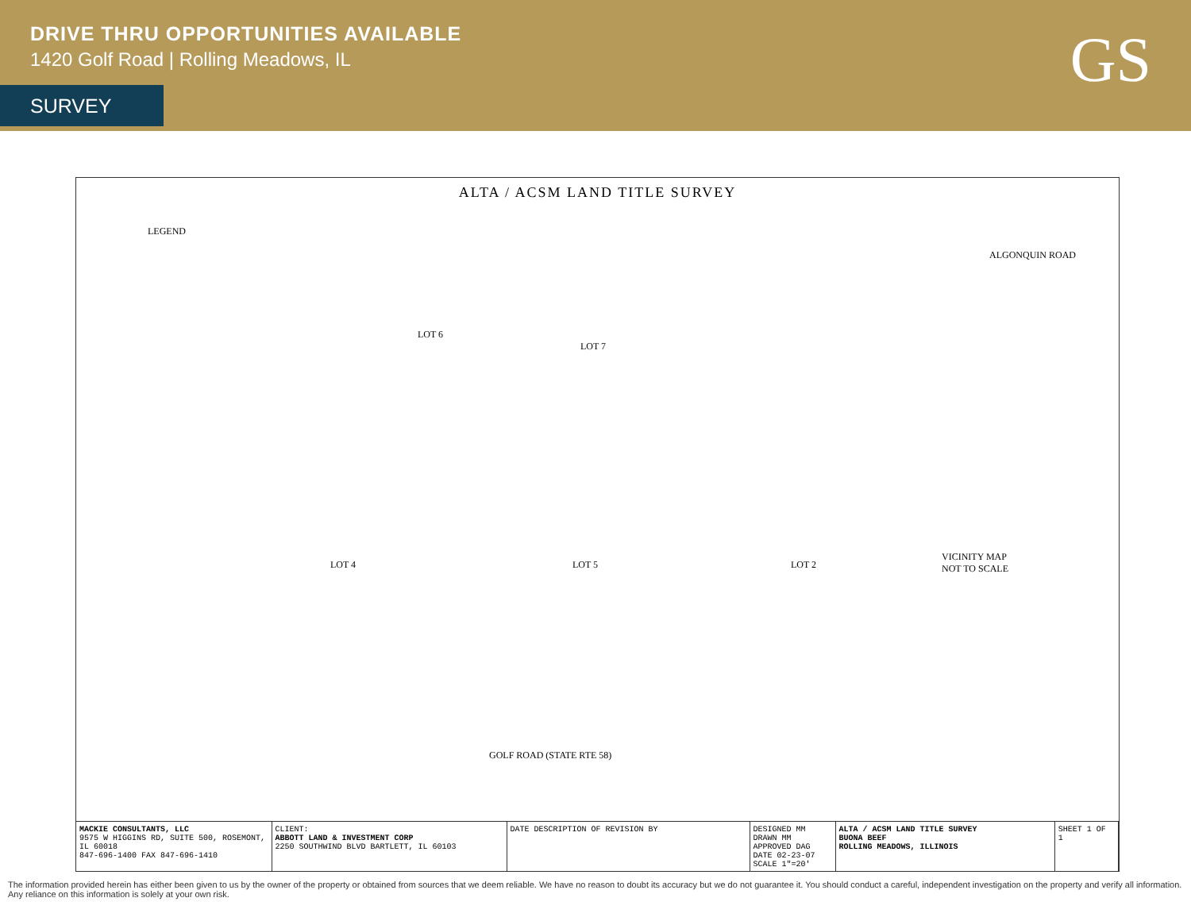DRIVE THRU OPPORTUNITIES AVAILABLE
1420 Golf Road | Rolling Meadows, IL
SURVEY
GS
ALTA / ACSM LAND TITLE SURVEY
LEGEND
LOT 6
LOT 7
LOT 4 LOT 5 LOT 2
ALGONQUIN ROAD
GOLF ROAD (STATE RTE 58)
VICINITY MAP
NOT TO SCALE
MACKIE CONSULTANTS, LLC
9575 W HIGGINS RD, SUITE 500, ROSEMONT, IL 60018
847-696-1400 FAX 847-696-1410
CLIENT:
ABBOTT LAND & INVESTMENT CORP
2250 SOUTHWIND BLVD BARTLETT, IL 60103
DATE DESCRIPTION OF REVISION BY DESIGNED MM
DRAWN MM
APPROVED DAG
DATE 02-23-07
SCALE 1"=20'
ALTA / ACSM LAND TITLE SURVEY
BUONA BEEF
ROLLING MEADOWS, ILLINOIS
SHEET 1 OF 1
The information provided herein has either been given to us by the owner of the property or obtained from sources that we deem reliable. We have no reason to doubt its accuracy but we do not guarantee it. You should conduct a careful, independent investigation on the property and verify all information. Any reliance on this information is solely at your own risk.